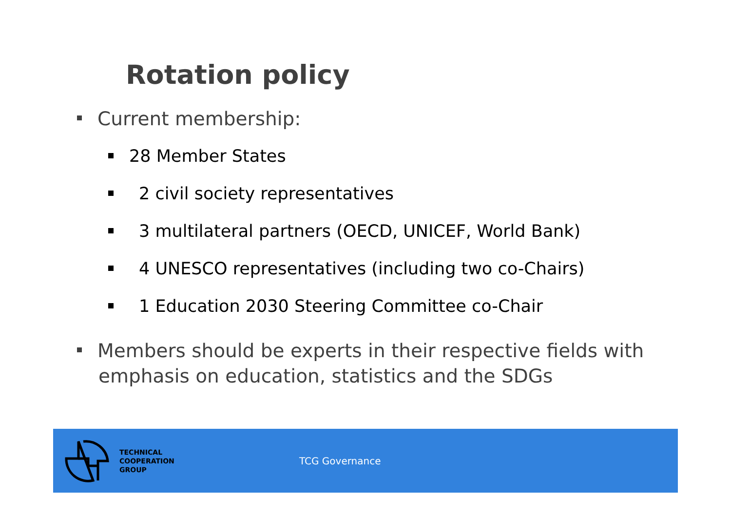Rotation policy
Current membership:
28 Member States
2 civil society representatives
3 multilateral partners (OECD, UNICEF, World Bank)
4 UNESCO representatives (including two co-Chairs)
1 Education 2030 Steering Committee co-Chair
Members should be experts in their respective fields with emphasis on education, statistics and the SDGs
TECHNICAL
COOPERATION
GROUP
TCG Governance